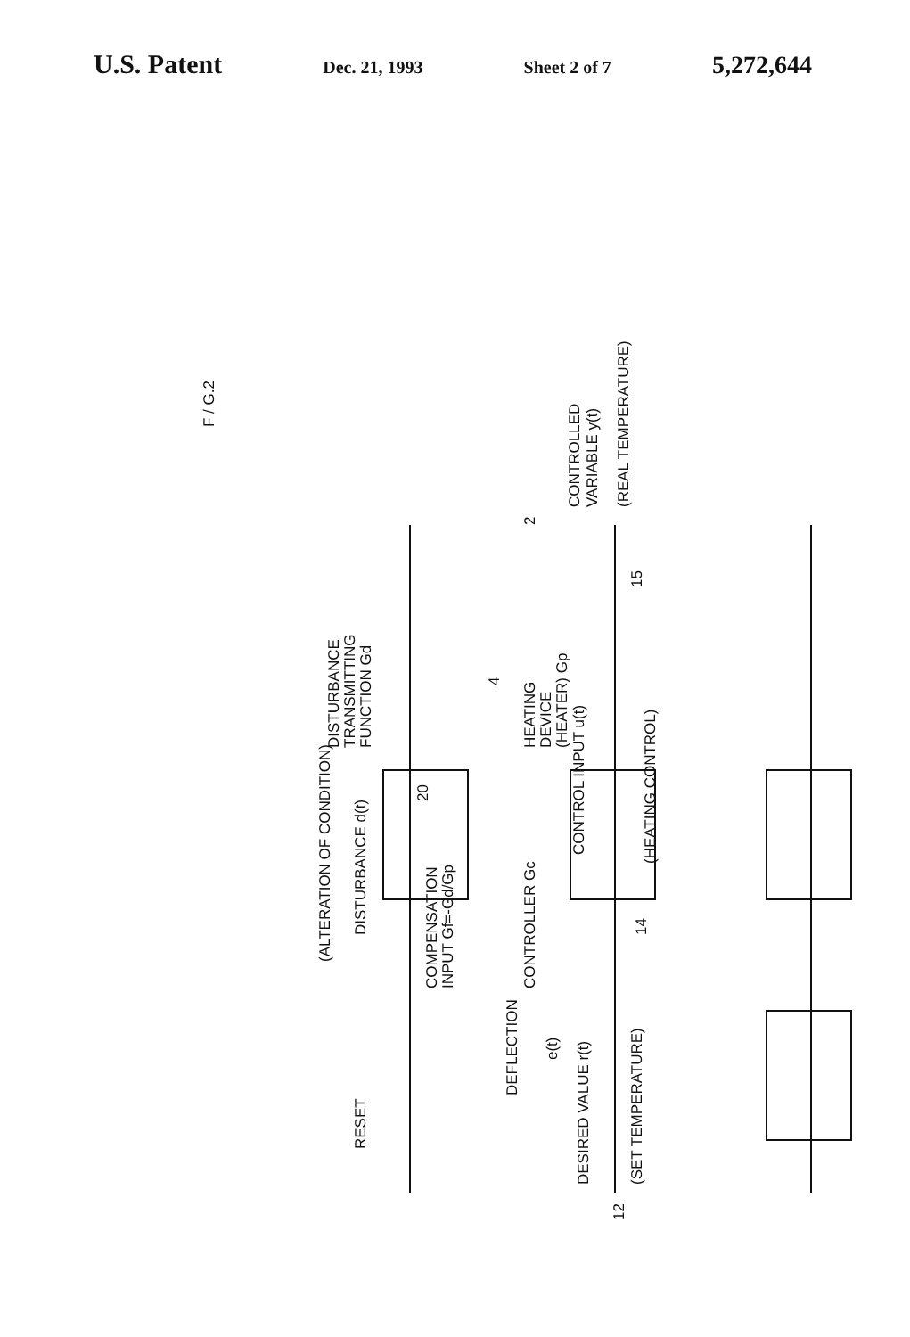U.S. Patent Dec. 21, 1993 Sheet 2 of 7 5,272,644
F / G.2
(ALTERATION OF CONDITION)
DISTURBANCE d(t)
RESET
DISTURBANCE
TRANSMITTING
FUNCTION Gd
COMPENSATION
INPUT Gf=-Gd/Gp
20
CONTROLLER Gc
14
HEATING
DEVICE
(HEATER) Gp
4
CONTROL INPUT u(t)
(HEATING CONTROL)
DEFLECTION
e(t)
DESIRED VALUE r(t)
(SET TEMPERATURE)
12
2
CONTROLLED
VARIABLE y(t)
(REAL TEMPERATURE)
15